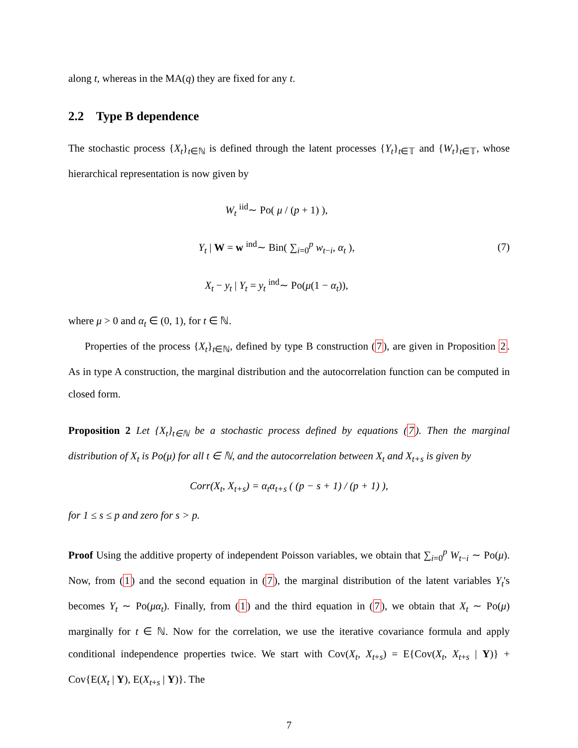along t, whereas in the MA(q) they are fixed for any t.
2.2 Type B dependence
The stochastic process {X<sub>t</sub>}<sub>t∈ℕ</sub> is defined through the latent processes {Y<sub>t</sub>}<sub>t∈𝕋</sub> and {W<sub>t</sub>}<sub>t∈𝕋</sub>, whose hierarchical representation is now given by
W<sub>t</sub> <sup>iid</sup>∼ Po( μ / (p + 1) ),
Y<sub>t</sub> | W = w <sup>ind</sup>∼ Bin( ∑<sub>i=0</sub><sup>p</sup> w<sub>t−i</sub>, α<sub>t</sub> ),
X<sub>t</sub> − y<sub>t</sub> | Y<sub>t</sub> = y<sub>t</sub> <sup>ind</sup>∼ Po(μ(1 − α<sub>t</sub>)),
(7)
where μ > 0 and α<sub>t</sub> ∈ (0, 1), for t ∈ ℕ.
Properties of the process {X<sub>t</sub>}<sub>t∈ℕ</sub>, defined by type B construction (7), are given in Proposition 2. As in type A construction, the marginal distribution and the autocorrelation function can be computed in closed form.
Proposition 2 Let {X<sub>t</sub>}<sub>t∈ℕ</sub> be a stochastic process defined by equations (7). Then the marginal distribution of X<sub>t</sub> is Po(μ) for all t ∈ ℕ, and the autocorrelation between X<sub>t</sub> and X<sub>t+s</sub> is given by
Corr(X<sub>t</sub>, X<sub>t+s</sub>) = α<sub>t</sub>α<sub>t+s</sub> ( (p − s + 1) / (p + 1) ),
for 1 ≤ s ≤ p and zero for s > p.
Proof Using the additive property of independent Poisson variables, we obtain that ∑<sub>i=0</sub><sup>p</sup> W<sub>t−i</sub> ∼ Po(μ). Now, from (1) and the second equation in (7), the marginal distribution of the latent variables Y<sub>t</sub>'s becomes Y<sub>t</sub> ∼ Po(μα<sub>t</sub>). Finally, from (1) and the third equation in (7), we obtain that X<sub>t</sub> ∼ Po(μ) marginally for t ∈ ℕ. Now for the correlation, we use the iterative covariance formula and apply conditional independence properties twice. We start with Cov(X<sub>t</sub>, X<sub>t+s</sub>) = E{Cov(X<sub>t</sub>, X<sub>t+s</sub> | Y)} + Cov{E(X<sub>t</sub> | Y), E(X<sub>t+s</sub> | Y)}. The
7